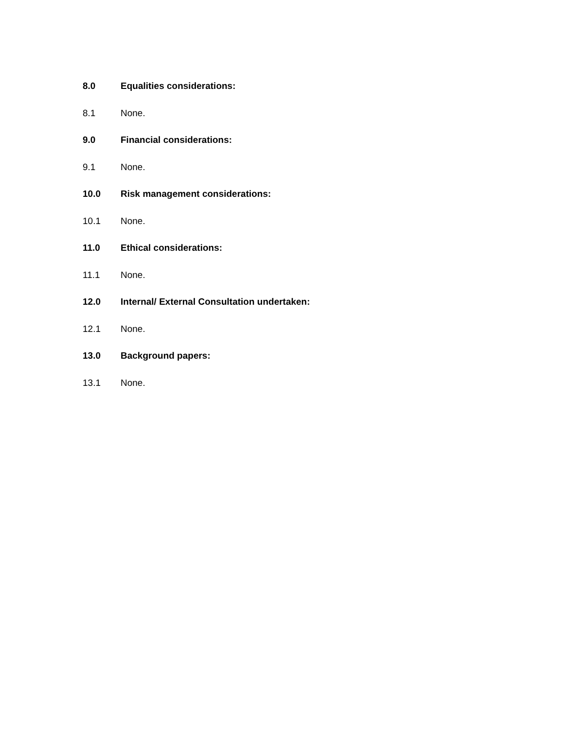8.0 Equalities considerations:
8.1 None.
9.0 Financial considerations:
9.1 None.
10.0 Risk management considerations:
10.1 None.
11.0 Ethical considerations:
11.1 None.
12.0 Internal/ External Consultation undertaken:
12.1 None.
13.0 Background papers:
13.1 None.